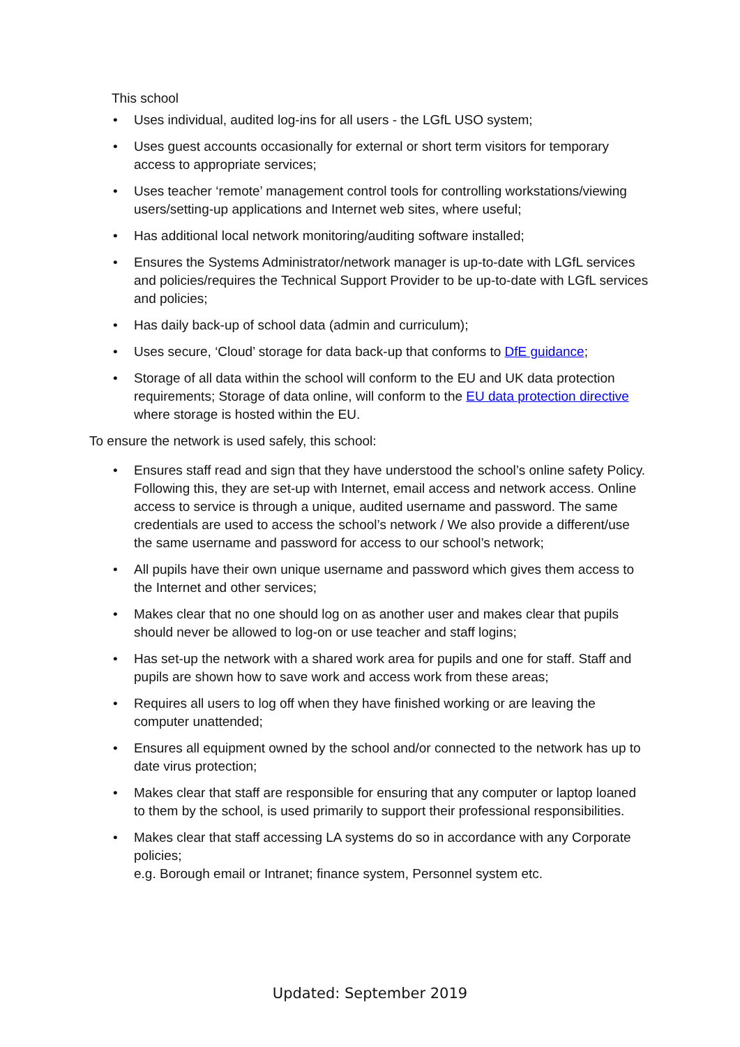This school
• Uses individual, audited log-ins for all users - the LGfL USO system;
• Uses guest accounts occasionally for external or short term visitors for temporary access to appropriate services;
• Uses teacher ‘remote’ management control tools for controlling workstations/viewing users/setting-up applications and Internet web sites, where useful;
• Has additional local network monitoring/auditing software installed;
• Ensures the Systems Administrator/network manager is up-to-date with LGfL services and policies/requires the Technical Support Provider to be up-to-date with LGfL services and policies;
• Has daily back-up of school data (admin and curriculum);
• Uses secure, ‘Cloud’ storage for data back-up that conforms to DfE guidance;
• Storage of all data within the school will conform to the EU and UK data protection requirements; Storage of data online, will conform to the EU data protection directive where storage is hosted within the EU.
To ensure the network is used safely, this school:
• Ensures staff read and sign that they have understood the school’s online safety Policy. Following this, they are set-up with Internet, email access and network access. Online access to service is through a unique, audited username and password. The same credentials are used to access the school’s network / We also provide a different/use the same username and password for access to our school’s network;
• All pupils have their own unique username and password which gives them access to the Internet and other services;
• Makes clear that no one should log on as another user and makes clear that pupils should never be allowed to log-on or use teacher and staff logins;
• Has set-up the network with a shared work area for pupils and one for staff. Staff and pupils are shown how to save work and access work from these areas;
• Requires all users to log off when they have finished working or are leaving the computer unattended;
• Ensures all equipment owned by the school and/or connected to the network has up to date virus protection;
• Makes clear that staff are responsible for ensuring that any computer or laptop loaned to them by the school, is used primarily to support their professional responsibilities.
• Makes clear that staff accessing LA systems do so in accordance with any Corporate policies;
e.g. Borough email or Intranet; finance system, Personnel system etc.
Updated: September 2019